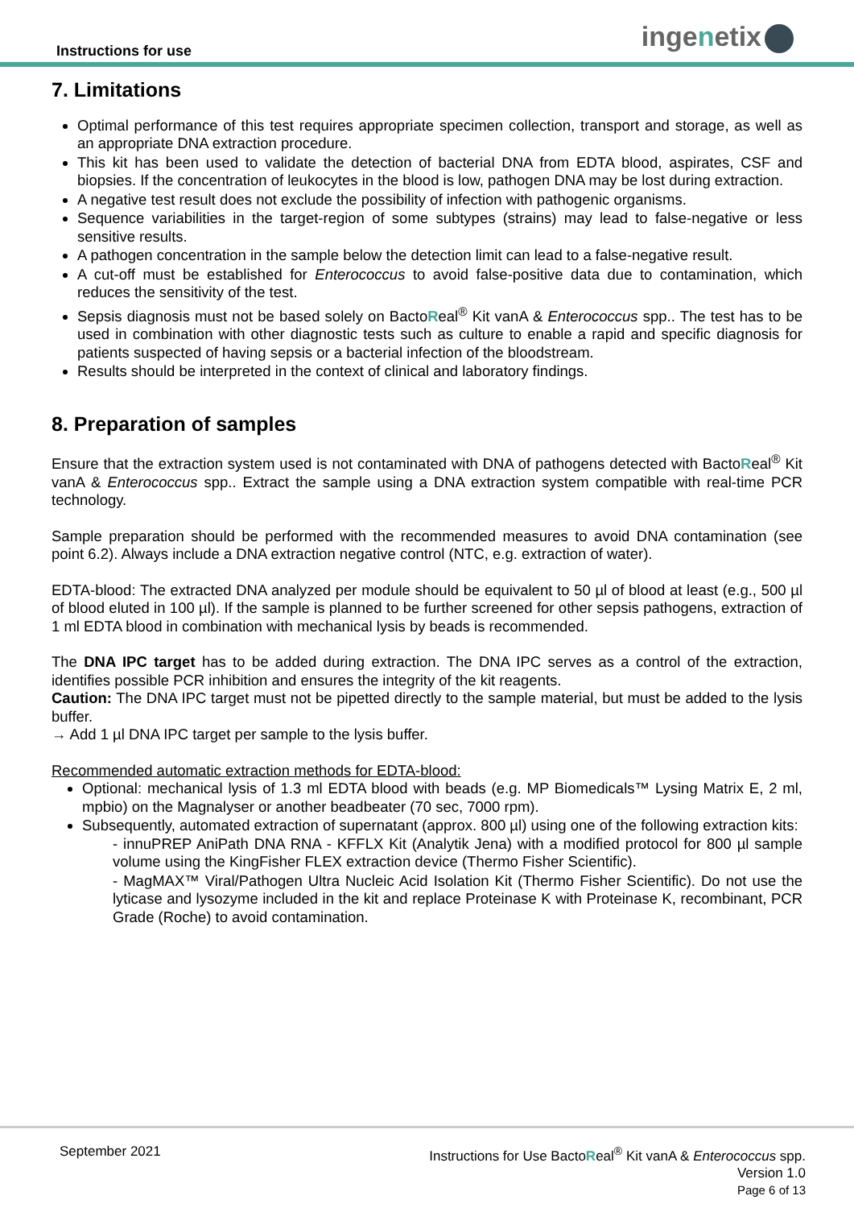Instructions for use ingenetix
7. Limitations
Optimal performance of this test requires appropriate specimen collection, transport and storage, as well as an appropriate DNA extraction procedure.
This kit has been used to validate the detection of bacterial DNA from EDTA blood, aspirates, CSF and biopsies. If the concentration of leukocytes in the blood is low, pathogen DNA may be lost during extraction.
A negative test result does not exclude the possibility of infection with pathogenic organisms.
Sequence variabilities in the target-region of some subtypes (strains) may lead to false-negative or less sensitive results.
A pathogen concentration in the sample below the detection limit can lead to a false-negative result.
A cut-off must be established for Enterococcus to avoid false-positive data due to contamination, which reduces the sensitivity of the test.
Sepsis diagnosis must not be based solely on BactoReal<sup>®</sup> Kit vanA & Enterococcus spp.. The test has to be used in combination with other diagnostic tests such as culture to enable a rapid and specific diagnosis for patients suspected of having sepsis or a bacterial infection of the bloodstream.
Results should be interpreted in the context of clinical and laboratory findings.
8. Preparation of samples
Ensure that the extraction system used is not contaminated with DNA of pathogens detected with BactoReal<sup>®</sup> Kit vanA & Enterococcus spp.. Extract the sample using a DNA extraction system compatible with real-time PCR technology.
Sample preparation should be performed with the recommended measures to avoid DNA contamination (see point 6.2). Always include a DNA extraction negative control (NTC, e.g. extraction of water).
EDTA-blood: The extracted DNA analyzed per module should be equivalent to 50 µl of blood at least (e.g., 500 µl of blood eluted in 100 µl). If the sample is planned to be further screened for other sepsis pathogens, extraction of 1 ml EDTA blood in combination with mechanical lysis by beads is recommended.
The DNA IPC target has to be added during extraction. The DNA IPC serves as a control of the extraction, identifies possible PCR inhibition and ensures the integrity of the kit reagents.
Caution: The DNA IPC target must not be pipetted directly to the sample material, but must be added to the lysis buffer.
→ Add 1 µl DNA IPC target per sample to the lysis buffer.
Recommended automatic extraction methods for EDTA-blood:
Optional: mechanical lysis of 1.3 ml EDTA blood with beads (e.g. MP Biomedicals™ Lysing Matrix E, 2 ml, mpbio) on the Magnalyser or another beadbeater (70 sec, 7000 rpm).
Subsequently, automated extraction of supernatant (approx. 800 µl) using one of the following extraction kits:
- innuPREP AniPath DNA RNA - KFFLX Kit (Analytik Jena) with a modified protocol for 800 µl sample volume using the KingFisher FLEX extraction device (Thermo Fisher Scientific).
- MagMAX™ Viral/Pathogen Ultra Nucleic Acid Isolation Kit (Thermo Fisher Scientific). Do not use the lyticase and lysozyme included in the kit and replace Proteinase K with Proteinase K, recombinant, PCR Grade (Roche) to avoid contamination.
September 2021
Instructions for Use BactoReal<sup>®</sup> Kit vanA & Enterococcus spp.
Version 1.0
Page 6 of 13